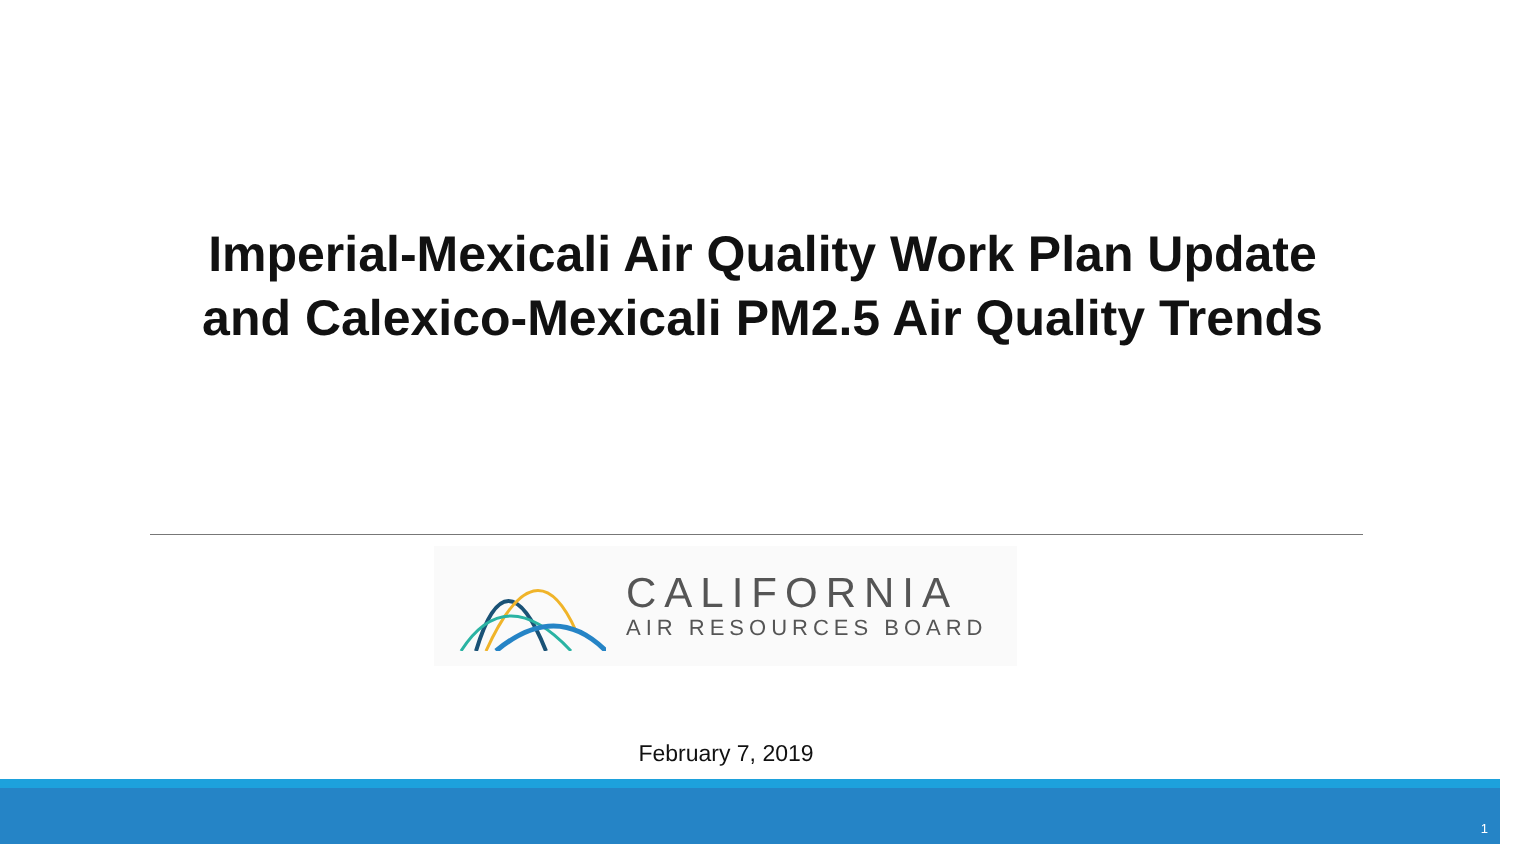Imperial-Mexicali Air Quality Work Plan Update
and Calexico-Mexicali PM2.5 Air Quality Trends
CALIFORNIA
AIR RESOURCES BOARD
February 7, 2019
1